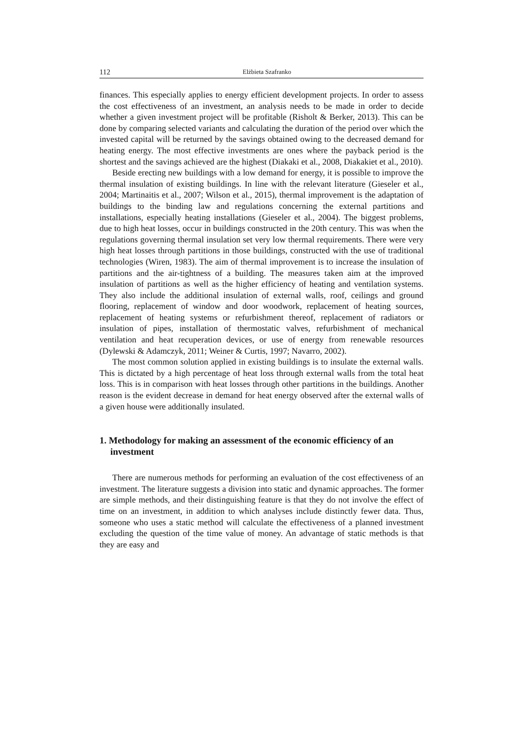112 Elżbieta Szafranko
finances. This especially applies to energy efficient development projects. In order to assess the cost effectiveness of an investment, an analysis needs to be made in order to decide whether a given investment project will be profitable (Risholt & Berker, 2013). This can be done by comparing selected variants and calculating the duration of the period over which the invested capital will be returned by the savings obtained owing to the decreased demand for heating energy. The most effective investments are ones where the payback period is the shortest and the savings achieved are the highest (Diakaki et al., 2008, Diakakiet et al., 2010).
Beside erecting new buildings with a low demand for energy, it is possible to improve the thermal insulation of existing buildings. In line with the relevant literature (Gieseler et al., 2004; Martinaitis et al., 2007; Wilson et al., 2015), thermal improvement is the adaptation of buildings to the binding law and regulations concerning the external partitions and installations, especially heating installations (Gieseler et al., 2004). The biggest problems, due to high heat losses, occur in buildings constructed in the 20th century. This was when the regulations governing thermal insulation set very low thermal requirements. There were very high heat losses through partitions in those buildings, constructed with the use of traditional technologies (Wiren, 1983). The aim of thermal improvement is to increase the insulation of partitions and the air-tightness of a building. The measures taken aim at the improved insulation of partitions as well as the higher efficiency of heating and ventilation systems. They also include the additional insulation of external walls, roof, ceilings and ground flooring, replacement of window and door woodwork, replacement of heating sources, replacement of heating systems or refurbishment thereof, replacement of radiators or insulation of pipes, installation of thermostatic valves, refurbishment of mechanical ventilation and heat recuperation devices, or use of energy from renewable resources (Dylewski & Adamczyk, 2011; Weiner & Curtis, 1997; Navarro, 2002).
The most common solution applied in existing buildings is to insulate the external walls. This is dictated by a high percentage of heat loss through external walls from the total heat loss. This is in comparison with heat losses through other partitions in the buildings. Another reason is the evident decrease in demand for heat energy observed after the external walls of a given house were additionally insulated.
1. Methodology for making an assessment of the economic efficiency of an investment
There are numerous methods for performing an evaluation of the cost effectiveness of an investment. The literature suggests a division into static and dynamic approaches. The former are simple methods, and their distinguishing feature is that they do not involve the effect of time on an investment, in addition to which analyses include distinctly fewer data. Thus, someone who uses a static method will calculate the effectiveness of a planned investment excluding the question of the time value of money. An advantage of static methods is that they are easy and